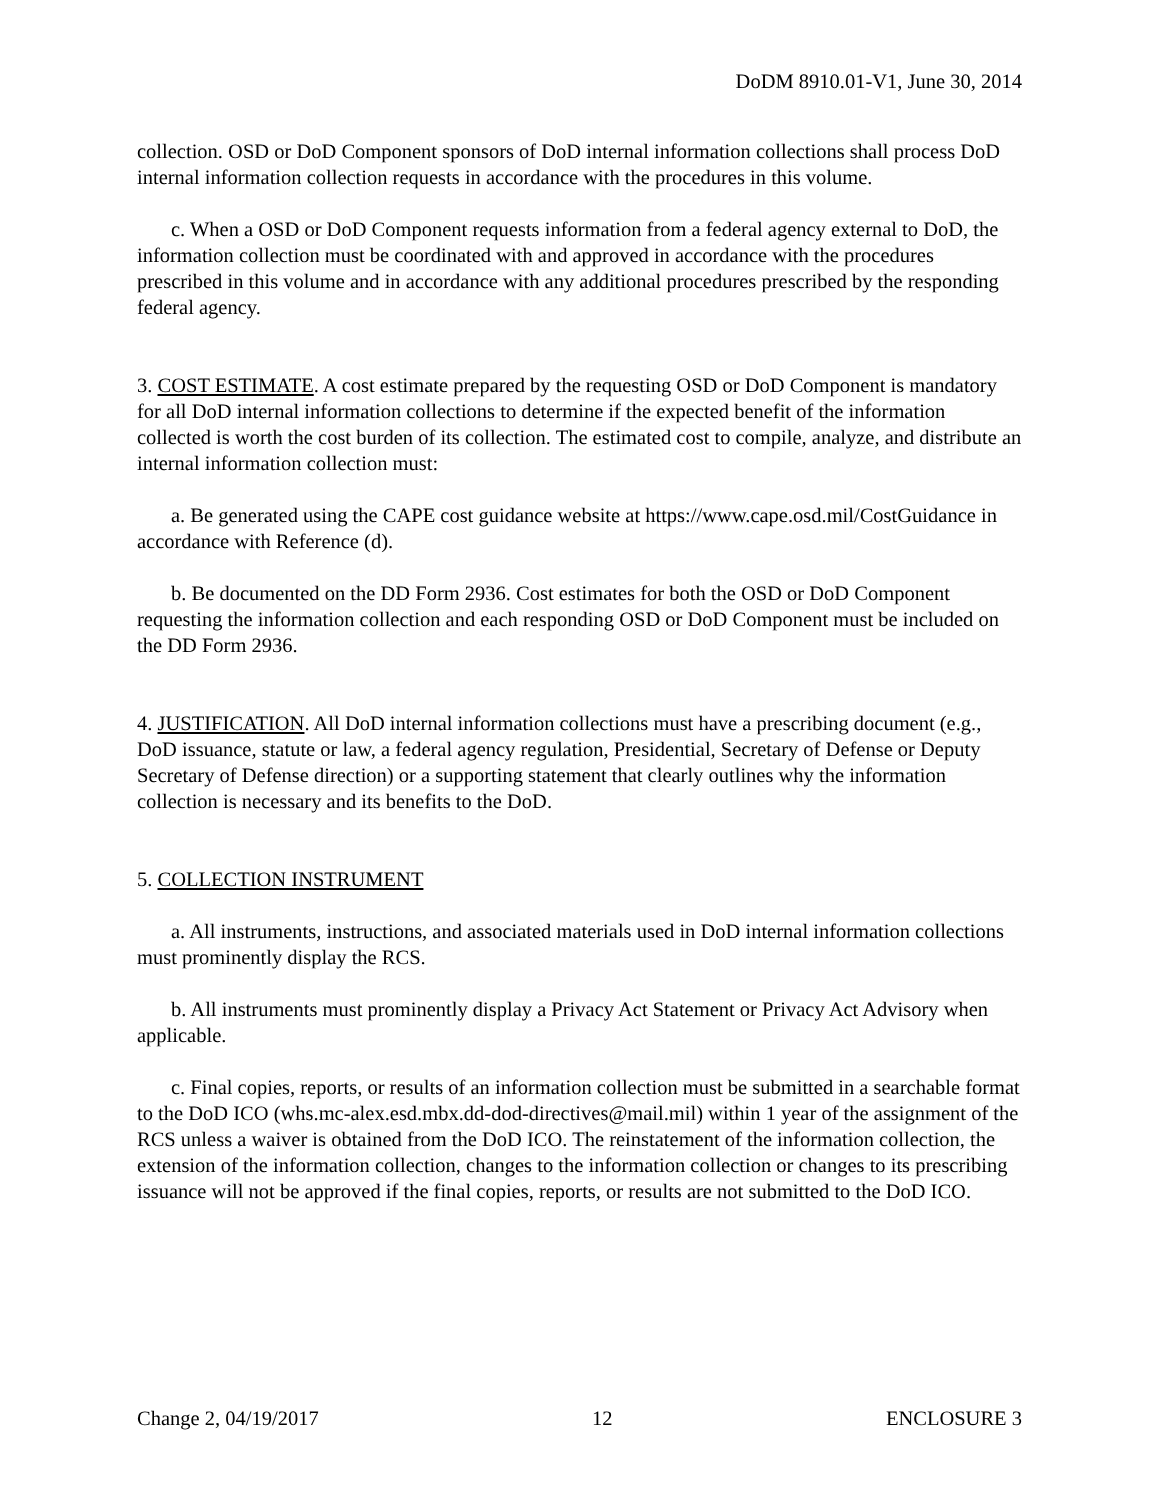DoDM 8910.01-V1, June 30, 2014
collection. OSD or DoD Component sponsors of DoD internal information collections shall process DoD internal information collection requests in accordance with the procedures in this volume.
c. When a OSD or DoD Component requests information from a federal agency external to DoD, the information collection must be coordinated with and approved in accordance with the procedures prescribed in this volume and in accordance with any additional procedures prescribed by the responding federal agency.
3. COST ESTIMATE. A cost estimate prepared by the requesting OSD or DoD Component is mandatory for all DoD internal information collections to determine if the expected benefit of the information collected is worth the cost burden of its collection. The estimated cost to compile, analyze, and distribute an internal information collection must:
a. Be generated using the CAPE cost guidance website at https://www.cape.osd.mil/CostGuidance in accordance with Reference (d).
b. Be documented on the DD Form 2936. Cost estimates for both the OSD or DoD Component requesting the information collection and each responding OSD or DoD Component must be included on the DD Form 2936.
4. JUSTIFICATION. All DoD internal information collections must have a prescribing document (e.g., DoD issuance, statute or law, a federal agency regulation, Presidential, Secretary of Defense or Deputy Secretary of Defense direction) or a supporting statement that clearly outlines why the information collection is necessary and its benefits to the DoD.
5. COLLECTION INSTRUMENT
a. All instruments, instructions, and associated materials used in DoD internal information collections must prominently display the RCS.
b. All instruments must prominently display a Privacy Act Statement or Privacy Act Advisory when applicable.
c. Final copies, reports, or results of an information collection must be submitted in a searchable format to the DoD ICO (whs.mc-alex.esd.mbx.dd-dod-directives@mail.mil) within 1 year of the assignment of the RCS unless a waiver is obtained from the DoD ICO. The reinstatement of the information collection, the extension of the information collection, changes to the information collection or changes to its prescribing issuance will not be approved if the final copies, reports, or results are not submitted to the DoD ICO.
Change 2, 04/19/2017 12 ENCLOSURE 3